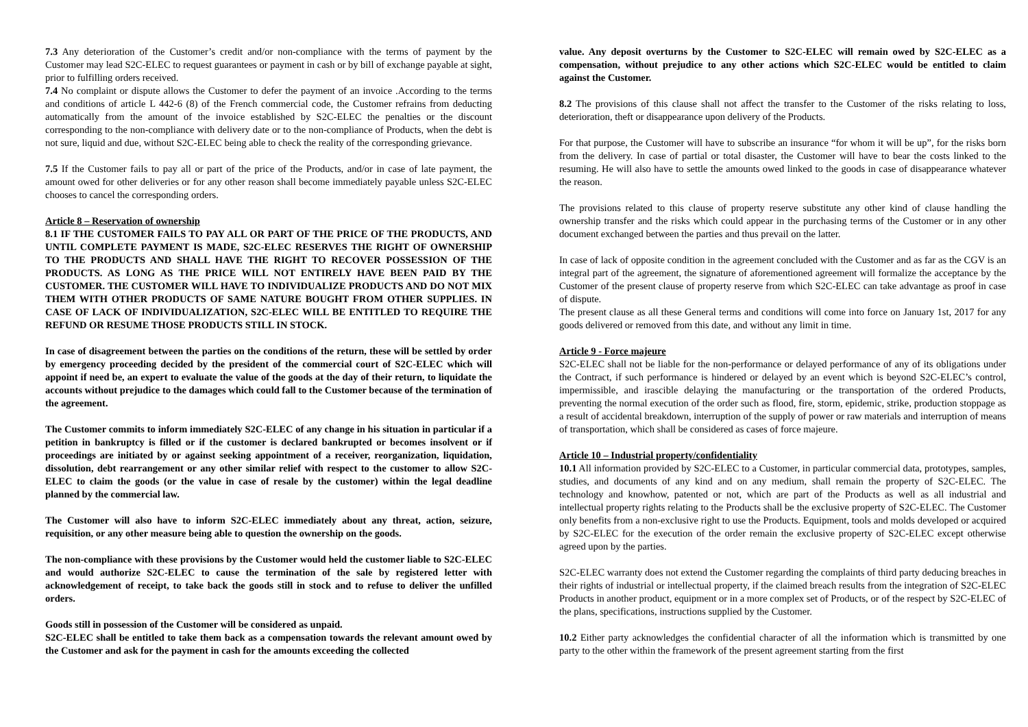7.3 Any deterioration of the Customer’s credit and/or non-compliance with the terms of payment by the Customer may lead S2C-ELEC to request guarantees or payment in cash or by bill of exchange payable at sight, prior to fulfilling orders received.
7.4 No complaint or dispute allows the Customer to defer the payment of an invoice .According to the terms and conditions of article L 442-6 (8) of the French commercial code, the Customer refrains from deducting automatically from the amount of the invoice established by S2C-ELEC the penalties or the discount corresponding to the non-compliance with delivery date or to the non-compliance of Products, when the debt is not sure, liquid and due, without S2C-ELEC being able to check the reality of the corresponding grievance.
7.5 If the Customer fails to pay all or part of the price of the Products, and/or in case of late payment, the amount owed for other deliveries or for any other reason shall become immediately payable unless S2C-ELEC chooses to cancel the corresponding orders.
Article 8 – Reservation of ownership
8.1 IF THE CUSTOMER FAILS TO PAY ALL OR PART OF THE PRICE OF THE PRODUCTS, AND UNTIL COMPLETE PAYMENT IS MADE, S2C-ELEC RESERVES THE RIGHT OF OWNERSHIP TO THE PRODUCTS AND SHALL HAVE THE RIGHT TO RECOVER POSSESSION OF THE PRODUCTS. AS LONG AS THE PRICE WILL NOT ENTIRELY HAVE BEEN PAID BY THE CUSTOMER. THE CUSTOMER WILL HAVE TO INDIVIDUALIZE PRODUCTS AND DO NOT MIX THEM WITH OTHER PRODUCTS OF SAME NATURE BOUGHT FROM OTHER SUPPLIES. IN CASE OF LACK OF INDIVIDUALIZATION, S2C-ELEC WILL BE ENTITLED TO REQUIRE THE REFUND OR RESUME THOSE PRODUCTS STILL IN STOCK.
In case of disagreement between the parties on the conditions of the return, these will be settled by order by emergency proceeding decided by the president of the commercial court of S2C-ELEC which will appoint if need be, an expert to evaluate the value of the goods at the day of their return, to liquidate the accounts without prejudice to the damages which could fall to the Customer because of the termination of the agreement.
The Customer commits to inform immediately S2C-ELEC of any change in his situation in particular if a petition in bankruptcy is filled or if the customer is declared bankrupted or becomes insolvent or if proceedings are initiated by or against seeking appointment of a receiver, reorganization, liquidation, dissolution, debt rearrangement or any other similar relief with respect to the customer to allow S2C-ELEC to claim the goods (or the value in case of resale by the customer) within the legal deadline planned by the commercial law.
The Customer will also have to inform S2C-ELEC immediately about any threat, action, seizure, requisition, or any other measure being able to question the ownership on the goods.
The non-compliance with these provisions by the Customer would held the customer liable to S2C-ELEC and would authorize S2C-ELEC to cause the termination of the sale by registered letter with acknowledgement of receipt, to take back the goods still in stock and to refuse to deliver the unfilled orders.
Goods still in possession of the Customer will be considered as unpaid.
S2C-ELEC shall be entitled to take them back as a compensation towards the relevant amount owed by the Customer and ask for the payment in cash for the amounts exceeding the collected
value. Any deposit overturns by the Customer to S2C-ELEC will remain owed by S2C-ELEC as a compensation, without prejudice to any other actions which S2C-ELEC would be entitled to claim against the Customer.
8.2 The provisions of this clause shall not affect the transfer to the Customer of the risks relating to loss, deterioration, theft or disappearance upon delivery of the Products.
For that purpose, the Customer will have to subscribe an insurance “for whom it will be up”, for the risks born from the delivery. In case of partial or total disaster, the Customer will have to bear the costs linked to the resuming. He will also have to settle the amounts owed linked to the goods in case of disappearance whatever the reason.
The provisions related to this clause of property reserve substitute any other kind of clause handling the ownership transfer and the risks which could appear in the purchasing terms of the Customer or in any other document exchanged between the parties and thus prevail on the latter.
In case of lack of opposite condition in the agreement concluded with the Customer and as far as the CGV is an integral part of the agreement, the signature of aforementioned agreement will formalize the acceptance by the Customer of the present clause of property reserve from which S2C-ELEC can take advantage as proof in case of dispute.
The present clause as all these General terms and conditions will come into force on January 1st, 2017 for any goods delivered or removed from this date, and without any limit in time.
Article 9 - Force majeure
S2C-ELEC shall not be liable for the non-performance or delayed performance of any of its obligations under the Contract, if such performance is hindered or delayed by an event which is beyond S2C-ELEC’s control, impermissible, and irascible delaying the manufacturing or the transportation of the ordered Products, preventing the normal execution of the order such as flood, fire, storm, epidemic, strike, production stoppage as a result of accidental breakdown, interruption of the supply of power or raw materials and interruption of means of transportation, which shall be considered as cases of force majeure.
Article 10 – Industrial property/confidentiality
10.1 All information provided by S2C-ELEC to a Customer, in particular commercial data, prototypes, samples, studies, and documents of any kind and on any medium, shall remain the property of S2C-ELEC. The technology and knowhow, patented or not, which are part of the Products as well as all industrial and intellectual property rights relating to the Products shall be the exclusive property of S2C-ELEC. The Customer only benefits from a non-exclusive right to use the Products. Equipment, tools and molds developed or acquired by S2C-ELEC for the execution of the order remain the exclusive property of S2C-ELEC except otherwise agreed upon by the parties.
S2C-ELEC warranty does not extend the Customer regarding the complaints of third party deducing breaches in their rights of industrial or intellectual property, if the claimed breach results from the integration of S2C-ELEC Products in another product, equipment or in a more complex set of Products, or of the respect by S2C-ELEC of the plans, specifications, instructions supplied by the Customer.
10.2 Either party acknowledges the confidential character of all the information which is transmitted by one party to the other within the framework of the present agreement starting from the first